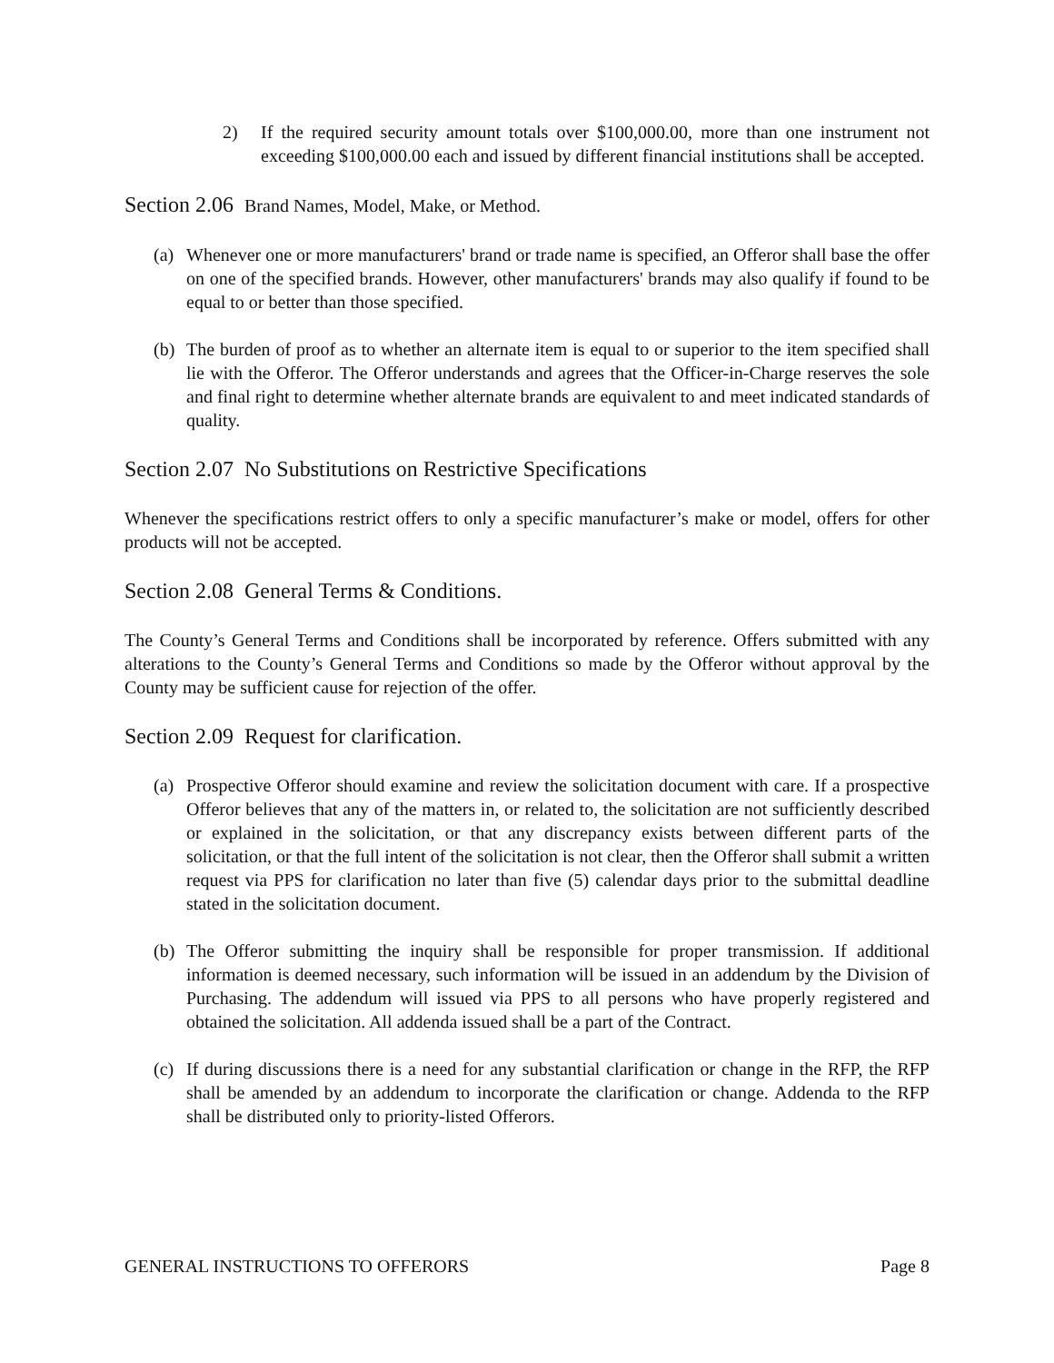2) If the required security amount totals over $100,000.00, more than one instrument not exceeding $100,000.00 each and issued by different financial institutions shall be accepted.
Section 2.06 Brand Names, Model, Make, or Method.
(a) Whenever one or more manufacturers' brand or trade name is specified, an Offeror shall base the offer on one of the specified brands. However, other manufacturers' brands may also qualify if found to be equal to or better than those specified.
(b) The burden of proof as to whether an alternate item is equal to or superior to the item specified shall lie with the Offeror. The Offeror understands and agrees that the Officer-in-Charge reserves the sole and final right to determine whether alternate brands are equivalent to and meet indicated standards of quality.
Section 2.07 No Substitutions on Restrictive Specifications
Whenever the specifications restrict offers to only a specific manufacturer’s make or model, offers for other products will not be accepted.
Section 2.08 General Terms & Conditions.
The County’s General Terms and Conditions shall be incorporated by reference. Offers submitted with any alterations to the County’s General Terms and Conditions so made by the Offeror without approval by the County may be sufficient cause for rejection of the offer.
Section 2.09 Request for clarification.
(a) Prospective Offeror should examine and review the solicitation document with care. If a prospective Offeror believes that any of the matters in, or related to, the solicitation are not sufficiently described or explained in the solicitation, or that any discrepancy exists between different parts of the solicitation, or that the full intent of the solicitation is not clear, then the Offeror shall submit a written request via PPS for clarification no later than five (5) calendar days prior to the submittal deadline stated in the solicitation document.
(b) The Offeror submitting the inquiry shall be responsible for proper transmission. If additional information is deemed necessary, such information will be issued in an addendum by the Division of Purchasing. The addendum will issued via PPS to all persons who have properly registered and obtained the solicitation. All addenda issued shall be a part of the Contract.
(c) If during discussions there is a need for any substantial clarification or change in the RFP, the RFP shall be amended by an addendum to incorporate the clarification or change. Addenda to the RFP shall be distributed only to priority-listed Offerors.
GENERAL INSTRUCTIONS TO OFFERORS Page 8